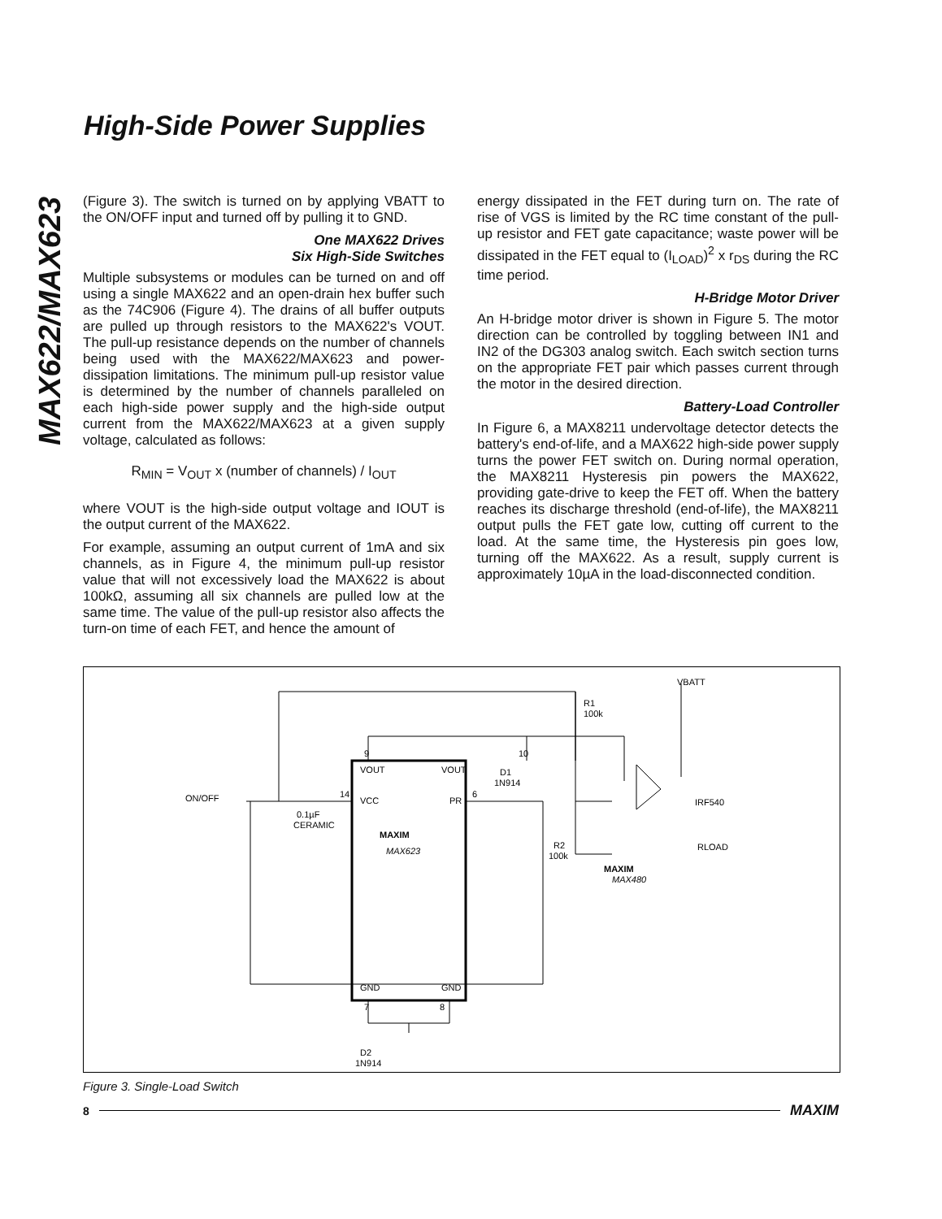MAX622/MAX623
High-Side Power Supplies
(Figure 3). The switch is turned on by applying VBATT to the ON/OFF input and turned off by pulling it to GND.
One MAX622 Drives
Six High-Side Switches
Multiple subsystems or modules can be turned on and off using a single MAX622 and an open-drain hex buffer such as the 74C906 (Figure 4). The drains of all buffer outputs are pulled up through resistors to the MAX622's VOUT. The pull-up resistance depends on the number of channels being used with the MAX622/MAX623 and power-dissipation limitations. The minimum pull-up resistor value is determined by the number of channels paralleled on each high-side power supply and the high-side output current from the MAX622/MAX623 at a given supply voltage, calculated as follows:
R<sub>MIN</sub> = V<sub>OUT</sub> x (number of channels) / I<sub>OUT</sub>
where VOUT is the high-side output voltage and IOUT is the output current of the MAX622.
For example, assuming an output current of 1mA and six channels, as in Figure 4, the minimum pull-up resistor value that will not excessively load the MAX622 is about 100kΩ, assuming all six channels are pulled low at the same time. The value of the pull-up resistor also affects the turn-on time of each FET, and hence the amount of
energy dissipated in the FET during turn on. The rate of rise of VGS is limited by the RC time constant of the pull-up resistor and FET gate capacitance; waste power will be dissipated in the FET equal to (I<sub>LOAD</sub>)<sup>2</sup> x r<sub>DS</sub> during the RC time period.
H-Bridge Motor Driver
An H-bridge motor driver is shown in Figure 5. The motor direction can be controlled by toggling between IN1 and IN2 of the DG303 analog switch. Each switch section turns on the appropriate FET pair which passes current through the motor in the desired direction.
Battery-Load Controller
In Figure 6, a MAX8211 undervoltage detector detects the battery's end-of-life, and a MAX622 high-side power supply turns the power FET switch on. During normal operation, the MAX8211 Hysteresis pin powers the MAX622, providing gate-drive to keep the FET off. When the battery reaches its discharge threshold (end-of-life), the MAX8211 output pulls the FET gate low, cutting off current to the load. At the same time, the Hysteresis pin goes low, turning off the MAX622. As a result, supply current is approximately 10µA in the load-disconnected condition.
VOUT
VOUT
VCC
PR
MAXIM
MAX623
GND
GND
9
10
14
6
7
8
ON/OFF
0.1µF
CERAMIC
D1
1N914
R1
100k
R2
100k
MAXIM
MAX480
VBATT
IRF540
RLOAD
D2
1N914
Figure 3. Single-Load Switch
8 MAXIM